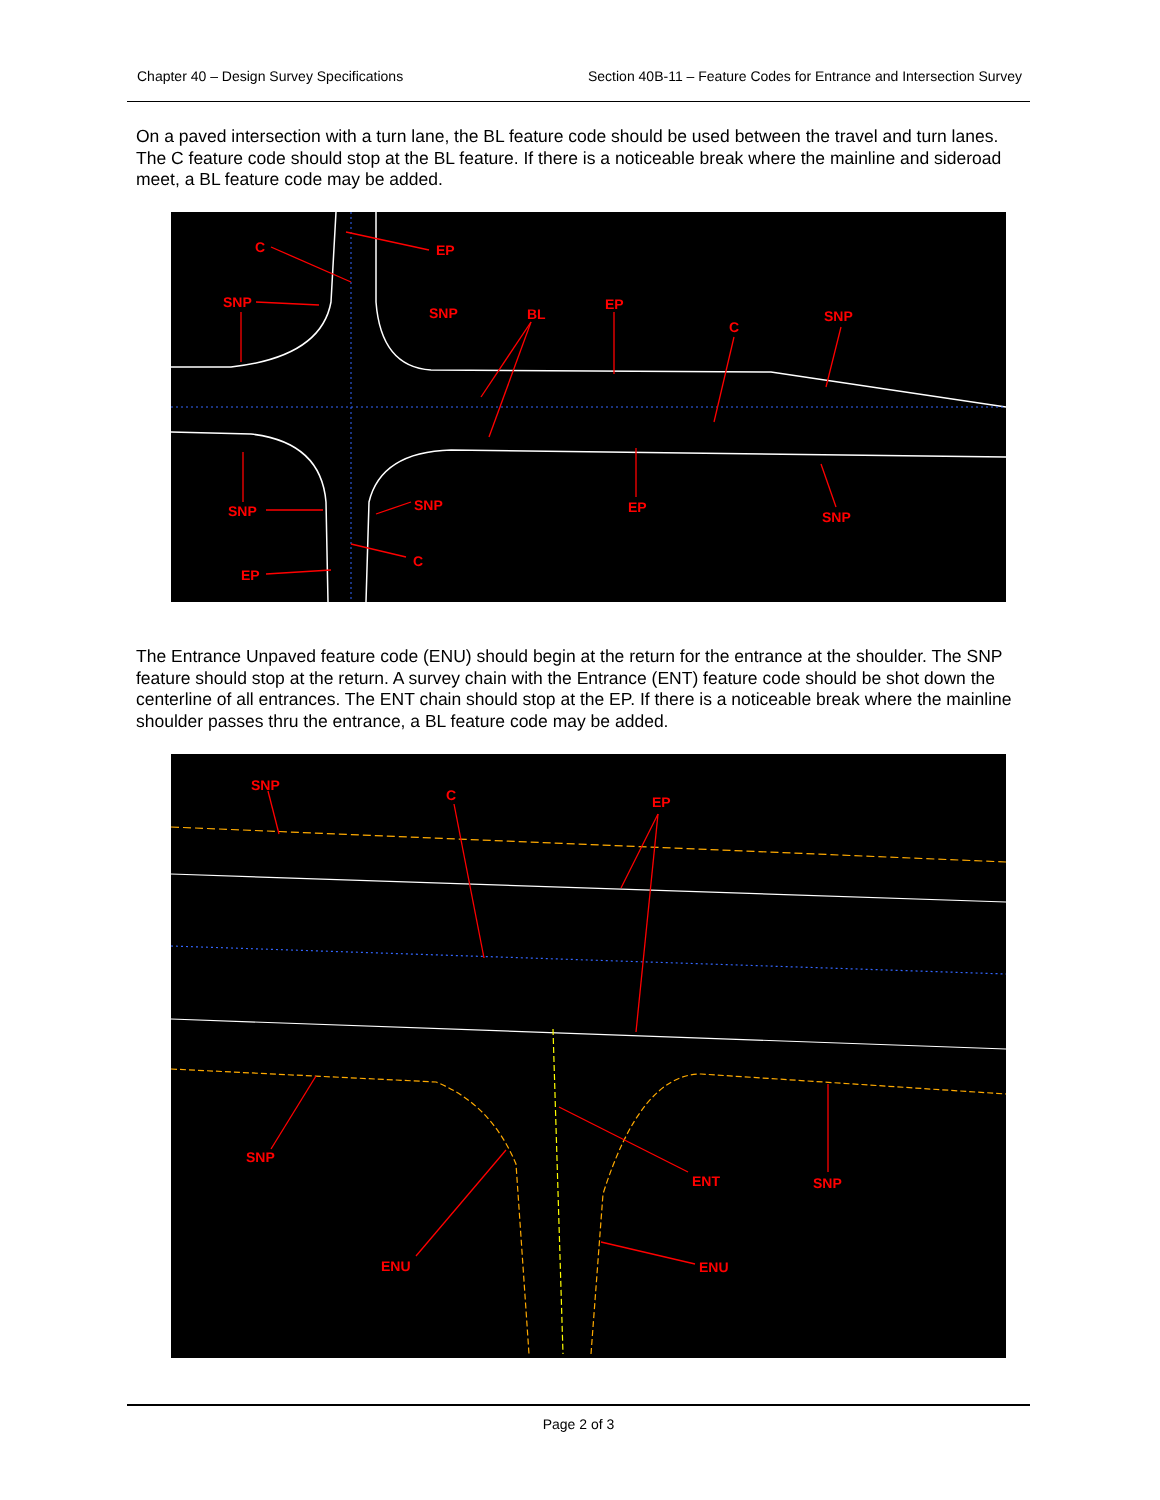Chapter 40 – Design Survey Specifications Section 40B-11 – Feature Codes for Entrance and Intersection Survey
On a paved intersection with a turn lane, the BL feature code should be used between the travel and turn lanes. The C feature code should stop at the BL feature. If there is a noticeable break where the mainline and sideroad meet, a BL feature code may be added.
C
EP
SNP
SNP
BL
EP
C
SNP
SNP
SNP
EP
SNP
C
EP
The Entrance Unpaved feature code (ENU) should begin at the return for the entrance at the shoulder. The SNP feature should stop at the return. A survey chain with the Entrance (ENT) feature code should be shot down the centerline of all entrances. The ENT chain should stop at the EP. If there is a noticeable break where the mainline shoulder passes thru the entrance, a BL feature code may be added.
SNP
C
EP
SNP
ENT
SNP
ENU
ENU
Page 2 of 3